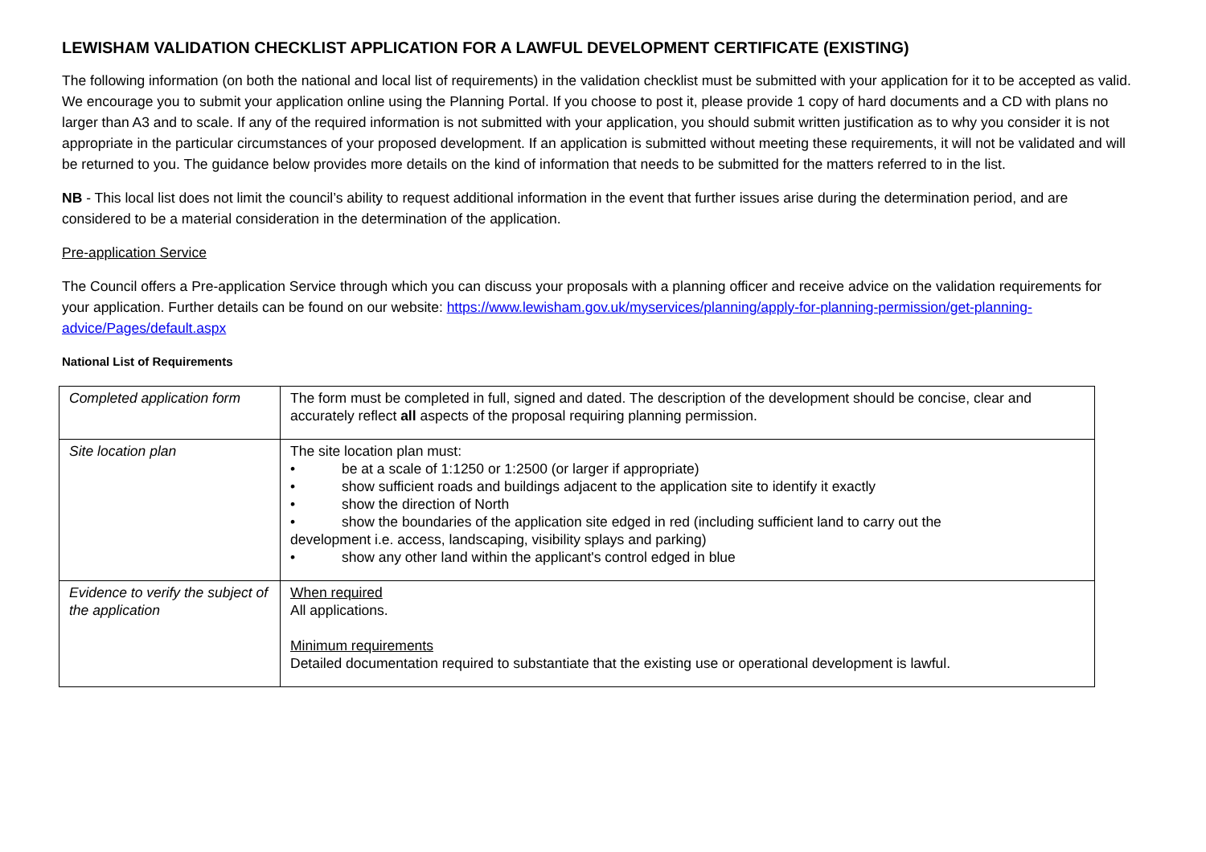LEWISHAM VALIDATION CHECKLIST APPLICATION FOR A LAWFUL DEVELOPMENT CERTIFICATE (EXISTING)
The following information (on both the national and local list of requirements) in the validation checklist must be submitted with your application for it to be accepted as valid. We encourage you to submit your application online using the Planning Portal. If you choose to post it, please provide 1 copy of hard documents and a CD with plans no larger than A3 and to scale. If any of the required information is not submitted with your application, you should submit written justification as to why you consider it is not appropriate in the particular circumstances of your proposed development. If an application is submitted without meeting these requirements, it will not be validated and will be returned to you. The guidance below provides more details on the kind of information that needs to be submitted for the matters referred to in the list.
NB - This local list does not limit the council’s ability to request additional information in the event that further issues arise during the determination period, and are considered to be a material consideration in the determination of the application.
Pre-application Service
The Council offers a Pre-application Service through which you can discuss your proposals with a planning officer and receive advice on the validation requirements for your application. Further details can be found on our website: https://www.lewisham.gov.uk/myservices/planning/apply-for-planning-permission/get-planning-advice/Pages/default.aspx
National List of Requirements
| Completed application form | The form must be completed in full, signed and dated. The description of the development should be concise, clear and accurately reflect all aspects of the proposal requiring planning permission. |
| Site location plan | The site location plan must: • be at a scale of 1:1250 or 1:2500 (or larger if appropriate) • show sufficient roads and buildings adjacent to the application site to identify it exactly • show the direction of North • show the boundaries of the application site edged in red (including sufficient land to carry out the development i.e. access, landscaping, visibility splays and parking) • show any other land within the applicant's control edged in blue |
| Evidence to verify the subject of the application | When required All applications. Minimum requirements Detailed documentation required to substantiate that the existing use or operational development is lawful. |